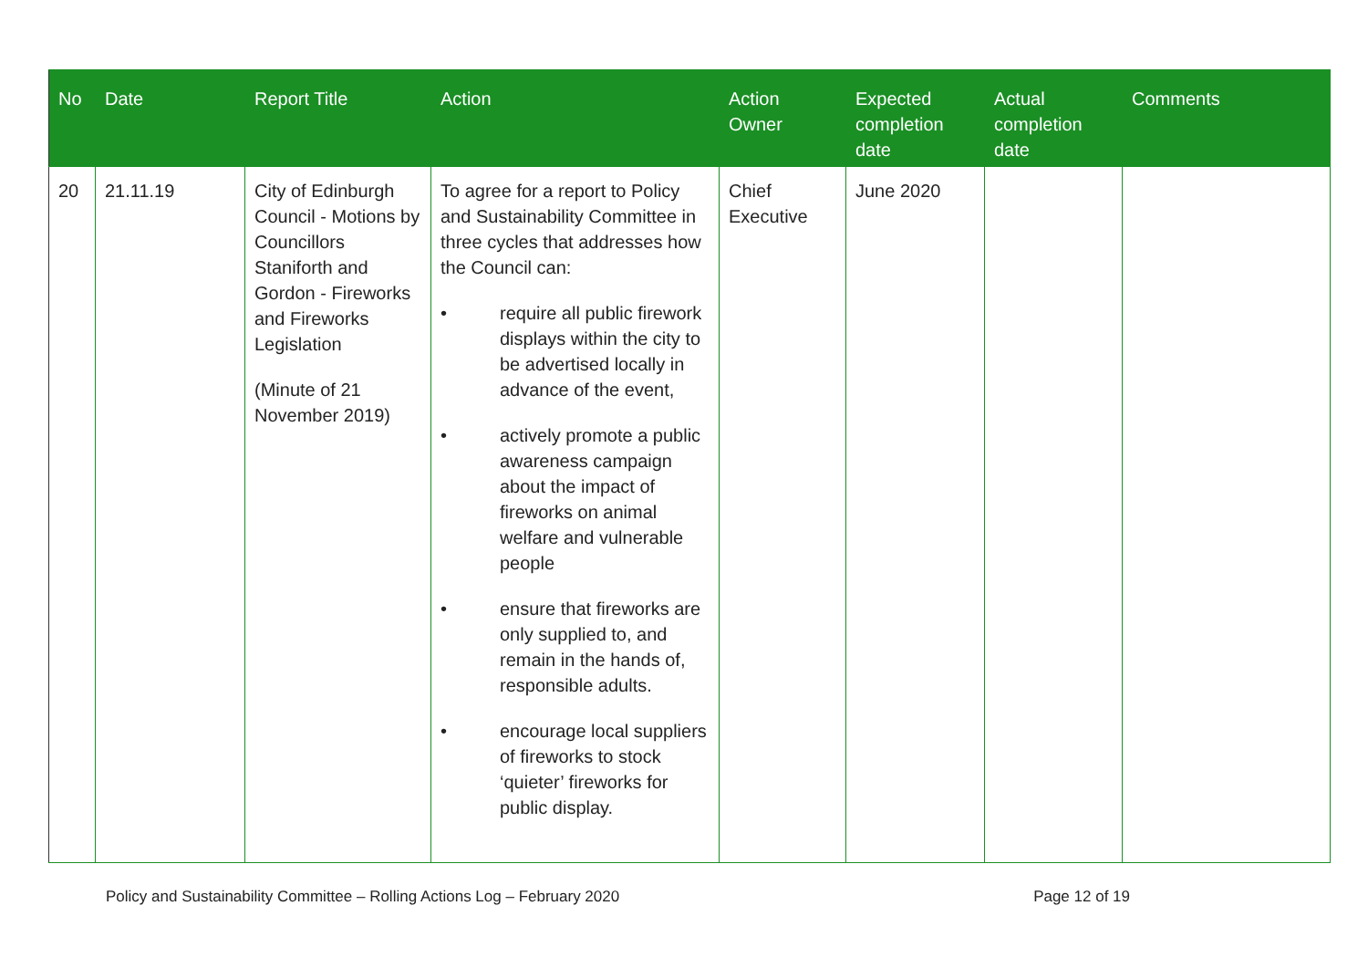| No | Date | Report Title | Action | Action Owner | Expected completion date | Actual completion date | Comments |
| --- | --- | --- | --- | --- | --- | --- | --- |
| 20 | 21.11.19 | City of Edinburgh Council - Motions by Councillors Staniforth and Gordon - Fireworks and Fireworks Legislation (Minute of 21 November 2019) | To agree for a report to Policy and Sustainability Committee in three cycles that addresses how the Council can: • require all public firework displays within the city to be advertised locally in advance of the event, • actively promote a public awareness campaign about the impact of fireworks on animal welfare and vulnerable people • ensure that fireworks are only supplied to, and remain in the hands of, responsible adults. • encourage local suppliers of fireworks to stock ‘quieter’ fireworks for public display. | Chief Executive | June 2020 | | |
Policy and Sustainability Committee – Rolling Actions Log – February 2020 Page 12 of 19